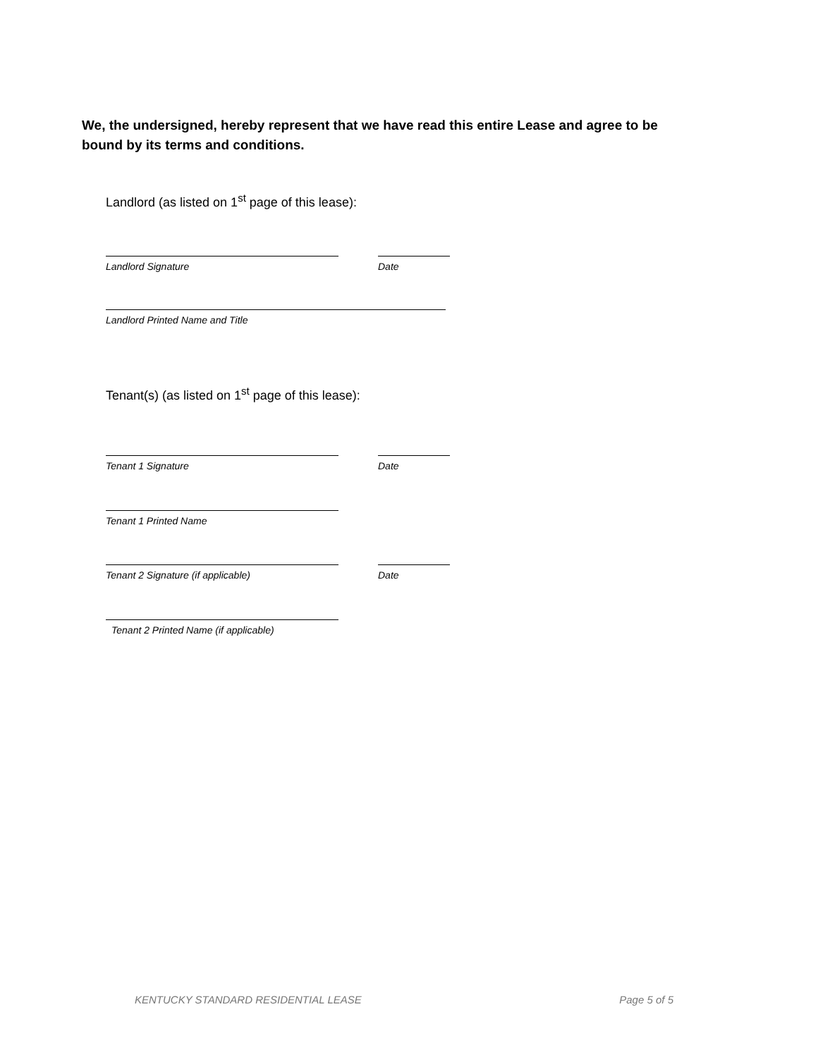We, the undersigned, hereby represent that we have read this entire Lease and agree to be bound by its terms and conditions.
Landlord (as listed on 1<sup>st</sup> page of this lease):
Landlord Signature Date
Landlord Printed Name and Title
Tenant(s) (as listed on 1<sup>st</sup> page of this lease):
Tenant 1 Signature Date
Tenant 1 Printed Name
Tenant 2 Signature (if applicable) Date
Tenant 2 Printed Name (if applicable)
KENTUCKY STANDARD RESIDENTIAL LEASE Page 5 of 5